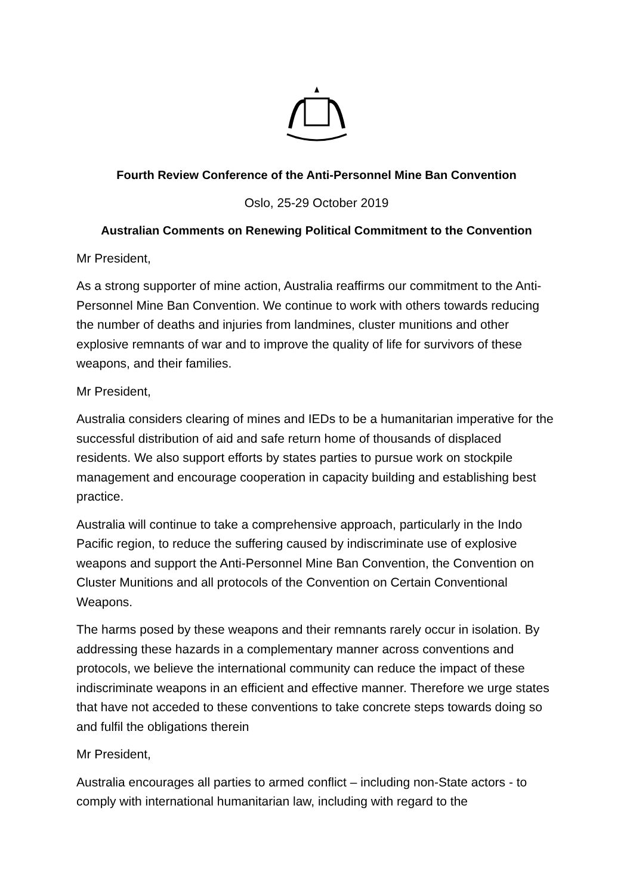Fourth Review Conference of the Anti-Personnel Mine Ban Convention
Oslo, 25-29 October 2019
Australian Comments on Renewing Political Commitment to the Convention
Mr President,
As a strong supporter of mine action, Australia reaffirms our commitment to the Anti-Personnel Mine Ban Convention. We continue to work with others towards reducing the number of deaths and injuries from landmines, cluster munitions and other explosive remnants of war and to improve the quality of life for survivors of these weapons, and their families.
Mr President,
Australia considers clearing of mines and IEDs to be a humanitarian imperative for the successful distribution of aid and safe return home of thousands of displaced residents. We also support efforts by states parties to pursue work on stockpile management and encourage cooperation in capacity building and establishing best practice.
Australia will continue to take a comprehensive approach, particularly in the Indo Pacific region, to reduce the suffering caused by indiscriminate use of explosive weapons and support the Anti-Personnel Mine Ban Convention, the Convention on Cluster Munitions and all protocols of the Convention on Certain Conventional Weapons.
The harms posed by these weapons and their remnants rarely occur in isolation. By addressing these hazards in a complementary manner across conventions and protocols, we believe the international community can reduce the impact of these indiscriminate weapons in an efficient and effective manner. Therefore we urge states that have not acceded to these conventions to take concrete steps towards doing so and fulfil the obligations therein
Mr President,
Australia encourages all parties to armed conflict – including non-State actors - to comply with international humanitarian law, including with regard to the